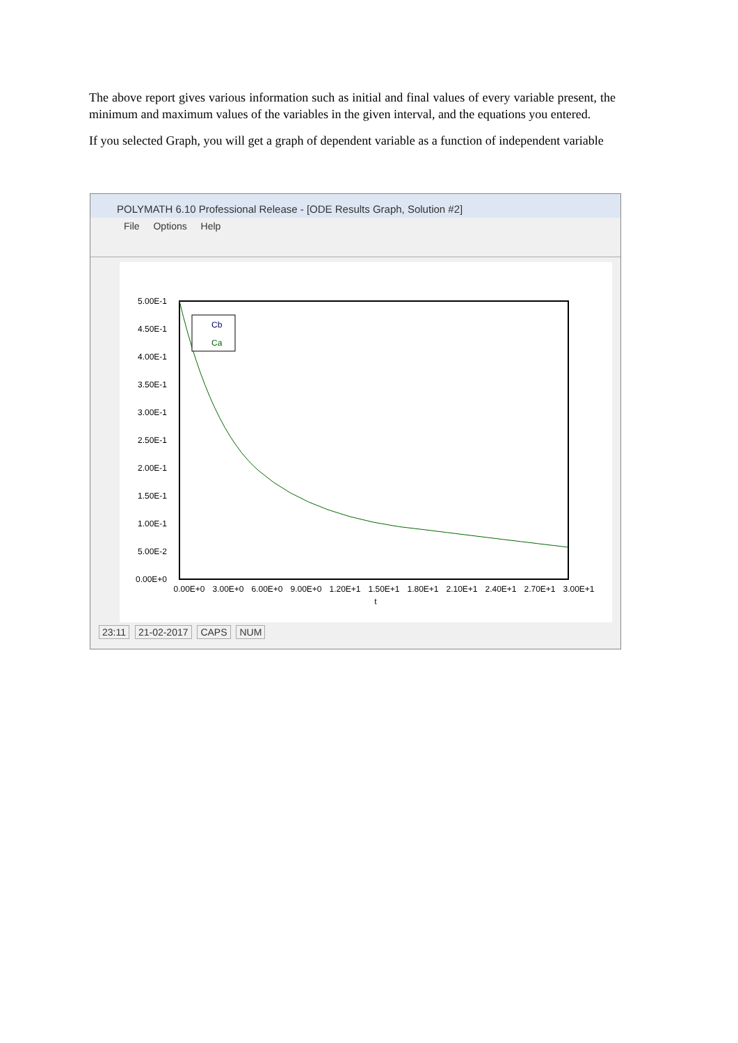The above report gives various information such as initial and final values of every variable present, the minimum and maximum values of the variables in the given interval, and the equations you entered.
If you selected Graph, you will get a graph of dependent variable as a function of independent variable
POLYMATH 6.10 Professional Release - [ODE Results Graph, Solution #2]
File Options Help
5.00E-1
4.50E-1
4.00E-1
3.50E-1
3.00E-1
2.50E-1
2.00E-1
1.50E-1
1.00E-1
5.00E-2
0.00E+0
0.00E+0
3.00E+0
6.00E+0
9.00E+0
1.20E+1
1.50E+1
1.80E+1
2.10E+1
2.40E+1
2.70E+1
3.00E+1
t
Cb
Ca
23:11 21-02-2017 CAPS NUM